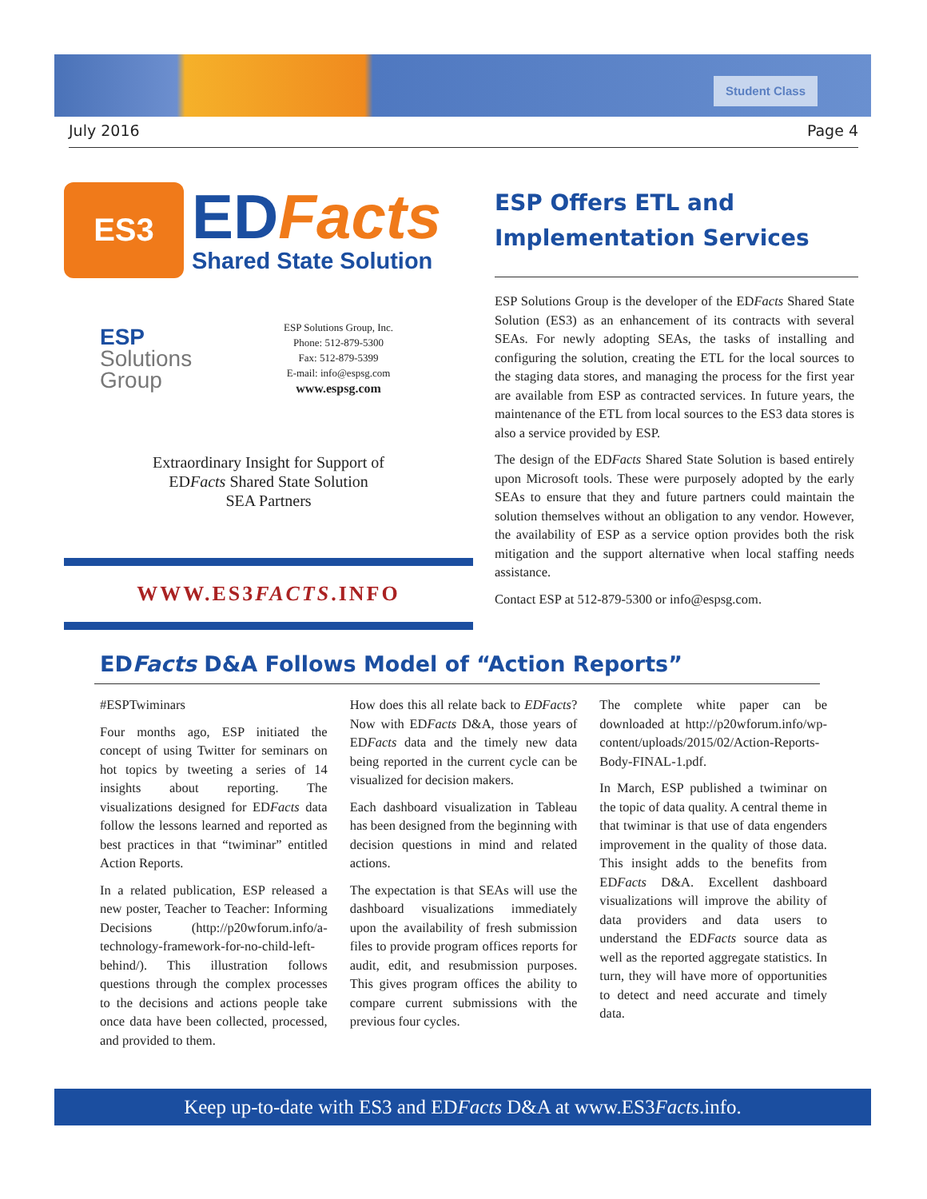Student Class
July 2016 Page 4
ES3
EDFacts
Shared State Solution
ESP
Solutions
Group
ESP Solutions Group, Inc.
Phone: 512-879-5300
Fax: 512-879-5399
E-mail: info@espsg.com
www.espsg.com
Extraordinary Insight for Support of
EDFacts Shared State Solution
SEA Partners
WWW.ES3FACTS.INFO
ESP Offers ETL and Implementation Services
ESP Solutions Group is the developer of the EDFacts Shared State Solution (ES3) as an enhancement of its contracts with several SEAs. For newly adopting SEAs, the tasks of installing and configuring the solution, creating the ETL for the local sources to the staging data stores, and managing the process for the first year are available from ESP as contracted services. In future years, the maintenance of the ETL from local sources to the ES3 data stores is also a service provided by ESP.
The design of the EDFacts Shared State Solution is based entirely upon Microsoft tools. These were purposely adopted by the early SEAs to ensure that they and future partners could maintain the solution themselves without an obligation to any vendor. However, the availability of ESP as a service option provides both the risk mitigation and the support alternative when local staffing needs assistance.
Contact ESP at 512-879-5300 or info@espsg.com.
EDFacts D&A Follows Model of “Action Reports”
#ESPTwiminars
Four months ago, ESP initiated the concept of using Twitter for seminars on hot topics by tweeting a series of 14 insights about reporting. The visualizations designed for EDFacts data follow the lessons learned and reported as best practices in that “twiminar” entitled Action Reports.
In a related publication, ESP released a new poster, Teacher to Teacher: Informing Decisions (http://p20wforum.info/a-technology-framework-for-no-child-left-behind/). This illustration follows questions through the complex processes to the decisions and actions people take once data have been collected, processed, and provided to them.
How does this all relate back to EDFacts? Now with EDFacts D&A, those years of EDFacts data and the timely new data being reported in the current cycle can be visualized for decision makers.
Each dashboard visualization in Tableau has been designed from the beginning with decision questions in mind and related actions.
The expectation is that SEAs will use the dashboard visualizations immediately upon the availability of fresh submission files to provide program offices reports for audit, edit, and resubmission purposes. This gives program offices the ability to compare current submissions with the previous four cycles.
The complete white paper can be downloaded at http://p20wforum.info/wp-content/uploads/2015/02/Action-Reports-Body-FINAL-1.pdf.
In March, ESP published a twiminar on the topic of data quality. A central theme in that twiminar is that use of data engenders improvement in the quality of those data. This insight adds to the benefits from EDFacts D&A. Excellent dashboard visualizations will improve the ability of data providers and data users to understand the EDFacts source data as well as the reported aggregate statistics. In turn, they will have more of opportunities to detect and need accurate and timely data.
Keep up-to-date with ES3 and EDFacts D&A at www.ES3Facts.info.